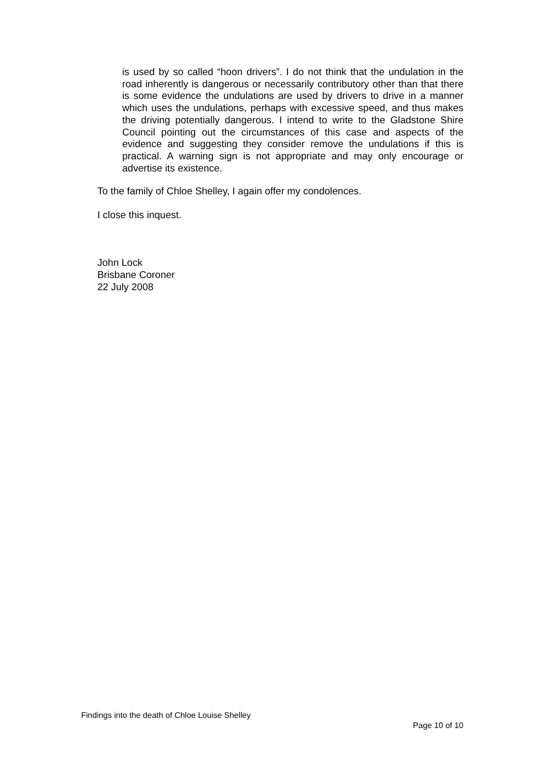is used by so called “hoon drivers”. I do not think that the undulation in the road inherently is dangerous or necessarily contributory other than that there is some evidence the undulations are used by drivers to drive in a manner which uses the undulations, perhaps with excessive speed, and thus makes the driving potentially dangerous. I intend to write to the Gladstone Shire Council pointing out the circumstances of this case and aspects of the evidence and suggesting they consider remove the undulations if this is practical. A warning sign is not appropriate and may only encourage or advertise its existence.
To the family of Chloe Shelley, I again offer my condolences.
I close this inquest.
John Lock
Brisbane Coroner
22 July 2008
Findings into the death of Chloe Louise Shelley
Page 10 of 10